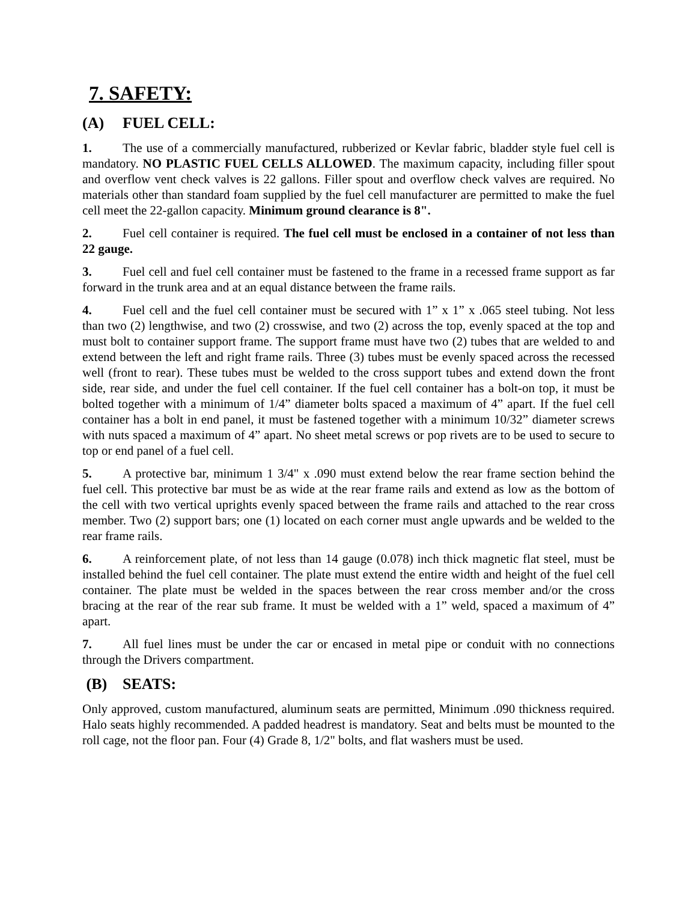7. SAFETY:
(A) FUEL CELL:
1. The use of a commercially manufactured, rubberized or Kevlar fabric, bladder style fuel cell is mandatory. NO PLASTIC FUEL CELLS ALLOWED. The maximum capacity, including filler spout and overflow vent check valves is 22 gallons. Filler spout and overflow check valves are required. No materials other than standard foam supplied by the fuel cell manufacturer are permitted to make the fuel cell meet the 22-gallon capacity. Minimum ground clearance is 8".
2. Fuel cell container is required. The fuel cell must be enclosed in a container of not less than 22 gauge.
3. Fuel cell and fuel cell container must be fastened to the frame in a recessed frame support as far forward in the trunk area and at an equal distance between the frame rails.
4. Fuel cell and the fuel cell container must be secured with 1” x 1” x .065 steel tubing. Not less than two (2) lengthwise, and two (2) crosswise, and two (2) across the top, evenly spaced at the top and must bolt to container support frame. The support frame must have two (2) tubes that are welded to and extend between the left and right frame rails. Three (3) tubes must be evenly spaced across the recessed well (front to rear). These tubes must be welded to the cross support tubes and extend down the front side, rear side, and under the fuel cell container. If the fuel cell container has a bolt-on top, it must be bolted together with a minimum of 1/4” diameter bolts spaced a maximum of 4” apart. If the fuel cell container has a bolt in end panel, it must be fastened together with a minimum 10/32” diameter screws with nuts spaced a maximum of 4” apart. No sheet metal screws or pop rivets are to be used to secure to top or end panel of a fuel cell.
5. A protective bar, minimum 1 3/4" x .090 must extend below the rear frame section behind the fuel cell. This protective bar must be as wide at the rear frame rails and extend as low as the bottom of the cell with two vertical uprights evenly spaced between the frame rails and attached to the rear cross member. Two (2) support bars; one (1) located on each corner must angle upwards and be welded to the rear frame rails.
6. A reinforcement plate, of not less than 14 gauge (0.078) inch thick magnetic flat steel, must be installed behind the fuel cell container. The plate must extend the entire width and height of the fuel cell container. The plate must be welded in the spaces between the rear cross member and/or the cross bracing at the rear of the rear sub frame. It must be welded with a 1” weld, spaced a maximum of 4” apart.
7. All fuel lines must be under the car or encased in metal pipe or conduit with no connections through the Drivers compartment.
(B) SEATS:
Only approved, custom manufactured, aluminum seats are permitted, Minimum .090 thickness required. Halo seats highly recommended. A padded headrest is mandatory. Seat and belts must be mounted to the roll cage, not the floor pan. Four (4) Grade 8, 1/2" bolts, and flat washers must be used.